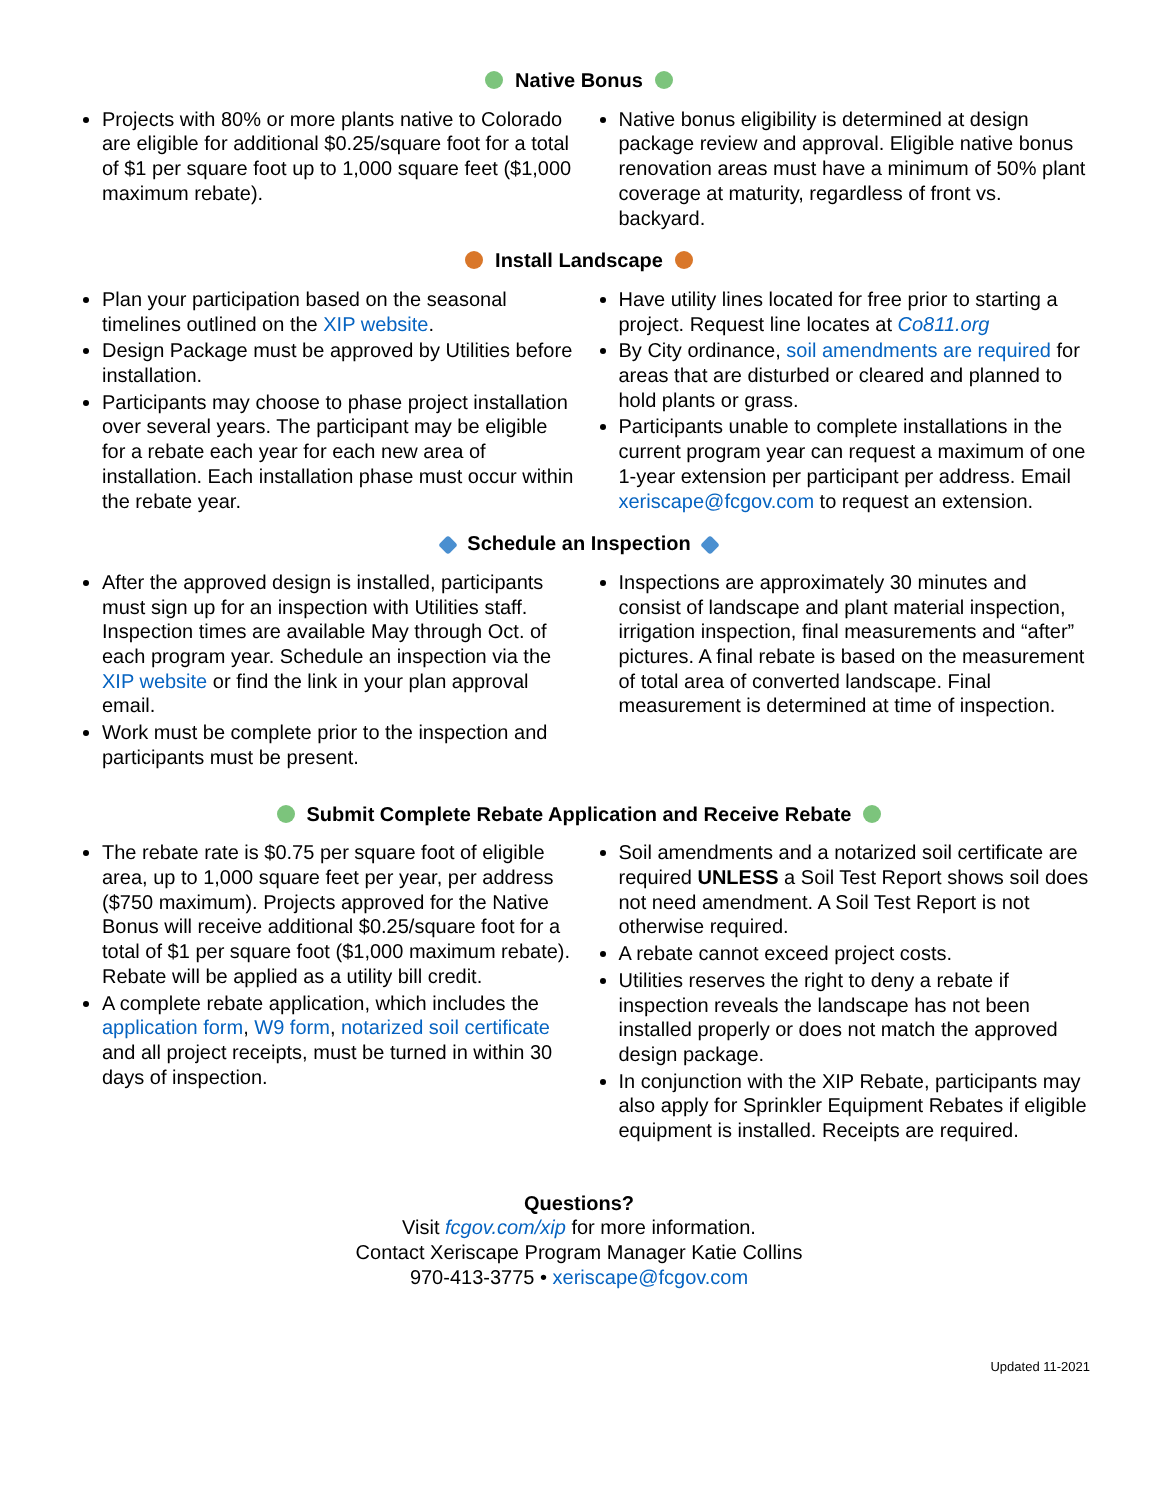Native Bonus
Projects with 80% or more plants native to Colorado are eligible for additional $0.25/square foot for a total of $1 per square foot up to 1,000 square feet ($1,000 maximum rebate).
Native bonus eligibility is determined at design package review and approval. Eligible native bonus renovation areas must have a minimum of 50% plant coverage at maturity, regardless of front vs. backyard.
Install Landscape
Plan your participation based on the seasonal timelines outlined on the XIP website.
Design Package must be approved by Utilities before installation.
Participants may choose to phase project installation over several years. The participant may be eligible for a rebate each year for each new area of installation. Each installation phase must occur within the rebate year.
Have utility lines located for free prior to starting a project. Request line locates at Co811.org
By City ordinance, soil amendments are required for areas that are disturbed or cleared and planned to hold plants or grass.
Participants unable to complete installations in the current program year can request a maximum of one 1-year extension per participant per address. Email xeriscape@fcgov.com to request an extension.
Schedule an Inspection
After the approved design is installed, participants must sign up for an inspection with Utilities staff. Inspection times are available May through Oct. of each program year. Schedule an inspection via the XIP website or find the link in your plan approval email.
Work must be complete prior to the inspection and participants must be present.
Inspections are approximately 30 minutes and consist of landscape and plant material inspection, irrigation inspection, final measurements and “after” pictures. A final rebate is based on the measurement of total area of converted landscape. Final measurement is determined at time of inspection.
Submit Complete Rebate Application and Receive Rebate
The rebate rate is $0.75 per square foot of eligible area, up to 1,000 square feet per year, per address ($750 maximum). Projects approved for the Native Bonus will receive additional $0.25/square foot for a total of $1 per square foot ($1,000 maximum rebate). Rebate will be applied as a utility bill credit.
A complete rebate application, which includes the application form, W9 form, notarized soil certificate and all project receipts, must be turned in within 30 days of inspection.
Soil amendments and a notarized soil certificate are required UNLESS a Soil Test Report shows soil does not need amendment. A Soil Test Report is not otherwise required.
A rebate cannot exceed project costs.
Utilities reserves the right to deny a rebate if inspection reveals the landscape has not been installed properly or does not match the approved design package.
In conjunction with the XIP Rebate, participants may also apply for Sprinkler Equipment Rebates if eligible equipment is installed. Receipts are required.
Questions?
Visit fcgov.com/xip for more information.
Contact Xeriscape Program Manager Katie Collins
970-413-3775 • xeriscape@fcgov.com
Updated 11-2021